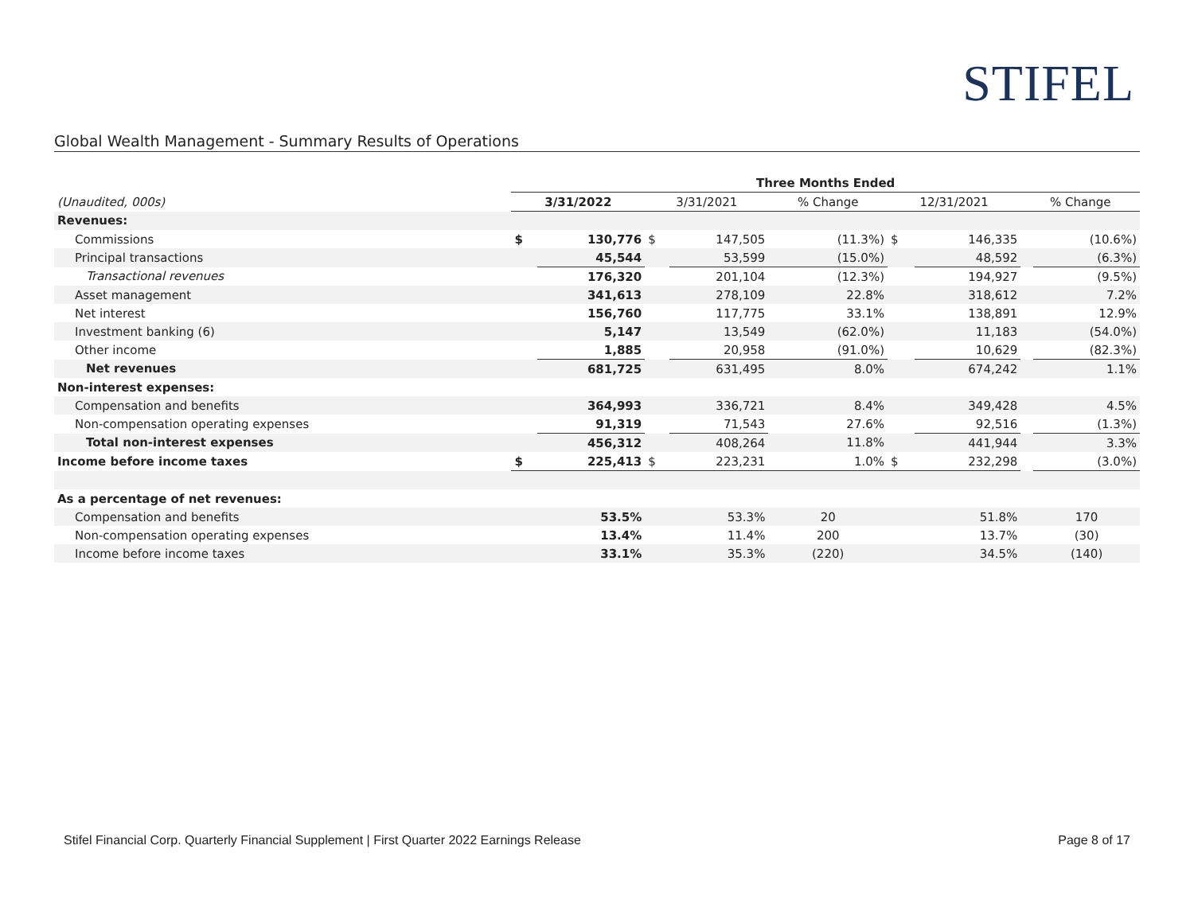STIFEL
Global Wealth Management - Summary Results of Operations
| | Three Months Ended | | | | | | | | |
| --- | --- | --- | --- | --- | --- | --- | --- | --- | --- |
| (Unaudited, 000s) | 3/31/2022 | | 3/31/2021 | | % Change | 12/31/2021 | | % Change | |
| Revenues: | | | | | | | | | |
| Commissions | $ | 130,776 | $ | 147,505 | (11.3%) | $ | 146,335 | | (10.6%) |
| Principal transactions | | 45,544 | | 53,599 | (15.0%) | | 48,592 | | (6.3%) |
| Transactional revenues | | 176,320 | | 201,104 | (12.3%) | | 194,927 | | (9.5%) |
| Asset management | | 341,613 | | 278,109 | 22.8% | | 318,612 | | 7.2% |
| Net interest | | 156,760 | | 117,775 | 33.1% | | 138,891 | | 12.9% |
| Investment banking (6) | | 5,147 | | 13,549 | (62.0%) | | 11,183 | | (54.0%) |
| Other income | | 1,885 | | 20,958 | (91.0%) | | 10,629 | | (82.3%) |
| Net revenues | | 681,725 | | 631,495 | 8.0% | | 674,242 | | 1.1% |
| Non-interest expenses: | | | | | | | | | |
| Compensation and benefits | | 364,993 | | 336,721 | 8.4% | | 349,428 | | 4.5% |
| Non-compensation operating expenses | | 91,319 | | 71,543 | 27.6% | | 92,516 | | (1.3%) |
| Total non-interest expenses | | 456,312 | | 408,264 | 11.8% | | 441,944 | | 3.3% |
| Income before income taxes | $ | 225,413 | $ | 223,231 | 1.0% | $ | 232,298 | | (3.0%) |
| As a percentage of net revenues: | | | | | | | | | |
| Compensation and benefits | | 53.5% | | 53.3% | 20 | | 51.8% | | 170 |
| Non-compensation operating expenses | | 13.4% | | 11.4% | 200 | | 13.7% | | (30) |
| Income before income taxes | | 33.1% | | 35.3% | (220) | | 34.5% | | (140) |
Stifel Financial Corp. Quarterly Financial Supplement | First Quarter 2022 Earnings Release Page 8 of 17